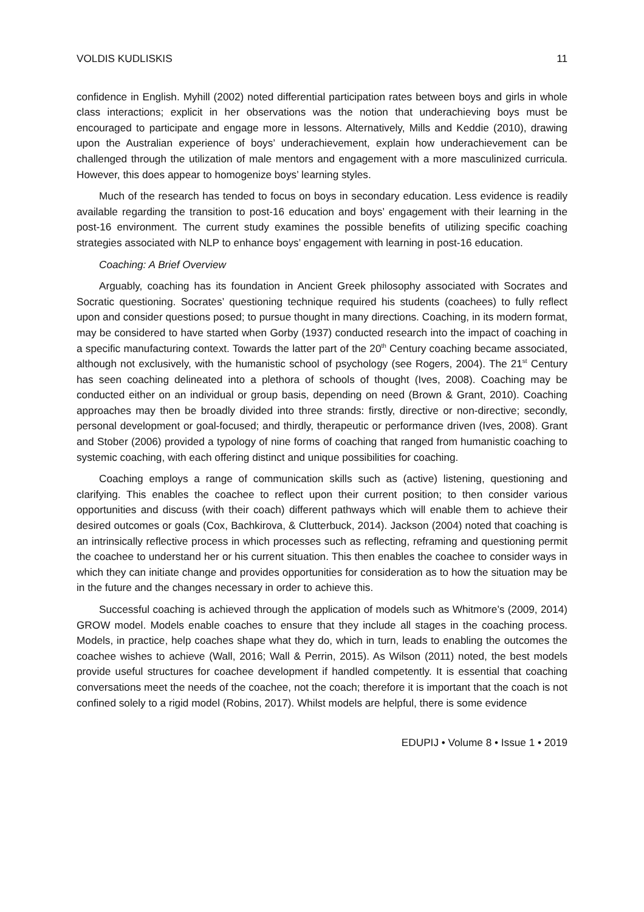VOLDIS KUDLISKIS 11
confidence in English. Myhill (2002) noted differential participation rates between boys and girls in whole class interactions; explicit in her observations was the notion that underachieving boys must be encouraged to participate and engage more in lessons. Alternatively, Mills and Keddie (2010), drawing upon the Australian experience of boys’ underachievement, explain how underachievement can be challenged through the utilization of male mentors and engagement with a more masculinized curricula. However, this does appear to homogenize boys’ learning styles.
Much of the research has tended to focus on boys in secondary education. Less evidence is readily available regarding the transition to post-16 education and boys’ engagement with their learning in the post-16 environment. The current study examines the possible benefits of utilizing specific coaching strategies associated with NLP to enhance boys’ engagement with learning in post-16 education.
Coaching: A Brief Overview
Arguably, coaching has its foundation in Ancient Greek philosophy associated with Socrates and Socratic questioning. Socrates’ questioning technique required his students (coachees) to fully reflect upon and consider questions posed; to pursue thought in many directions. Coaching, in its modern format, may be considered to have started when Gorby (1937) conducted research into the impact of coaching in a specific manufacturing context. Towards the latter part of the 20<sup>th</sup> Century coaching became associated, although not exclusively, with the humanistic school of psychology (see Rogers, 2004). The 21<sup>st</sup> Century has seen coaching delineated into a plethora of schools of thought (Ives, 2008). Coaching may be conducted either on an individual or group basis, depending on need (Brown & Grant, 2010). Coaching approaches may then be broadly divided into three strands: firstly, directive or non-directive; secondly, personal development or goal-focused; and thirdly, therapeutic or performance driven (Ives, 2008). Grant and Stober (2006) provided a typology of nine forms of coaching that ranged from humanistic coaching to systemic coaching, with each offering distinct and unique possibilities for coaching.
Coaching employs a range of communication skills such as (active) listening, questioning and clarifying. This enables the coachee to reflect upon their current position; to then consider various opportunities and discuss (with their coach) different pathways which will enable them to achieve their desired outcomes or goals (Cox, Bachkirova, & Clutterbuck, 2014). Jackson (2004) noted that coaching is an intrinsically reflective process in which processes such as reflecting, reframing and questioning permit the coachee to understand her or his current situation. This then enables the coachee to consider ways in which they can initiate change and provides opportunities for consideration as to how the situation may be in the future and the changes necessary in order to achieve this.
Successful coaching is achieved through the application of models such as Whitmore’s (2009, 2014) GROW model. Models enable coaches to ensure that they include all stages in the coaching process. Models, in practice, help coaches shape what they do, which in turn, leads to enabling the outcomes the coachee wishes to achieve (Wall, 2016; Wall & Perrin, 2015). As Wilson (2011) noted, the best models provide useful structures for coachee development if handled competently. It is essential that coaching conversations meet the needs of the coachee, not the coach; therefore it is important that the coach is not confined solely to a rigid model (Robins, 2017). Whilst models are helpful, there is some evidence
EDUPIJ • Volume 8 • Issue 1 • 2019